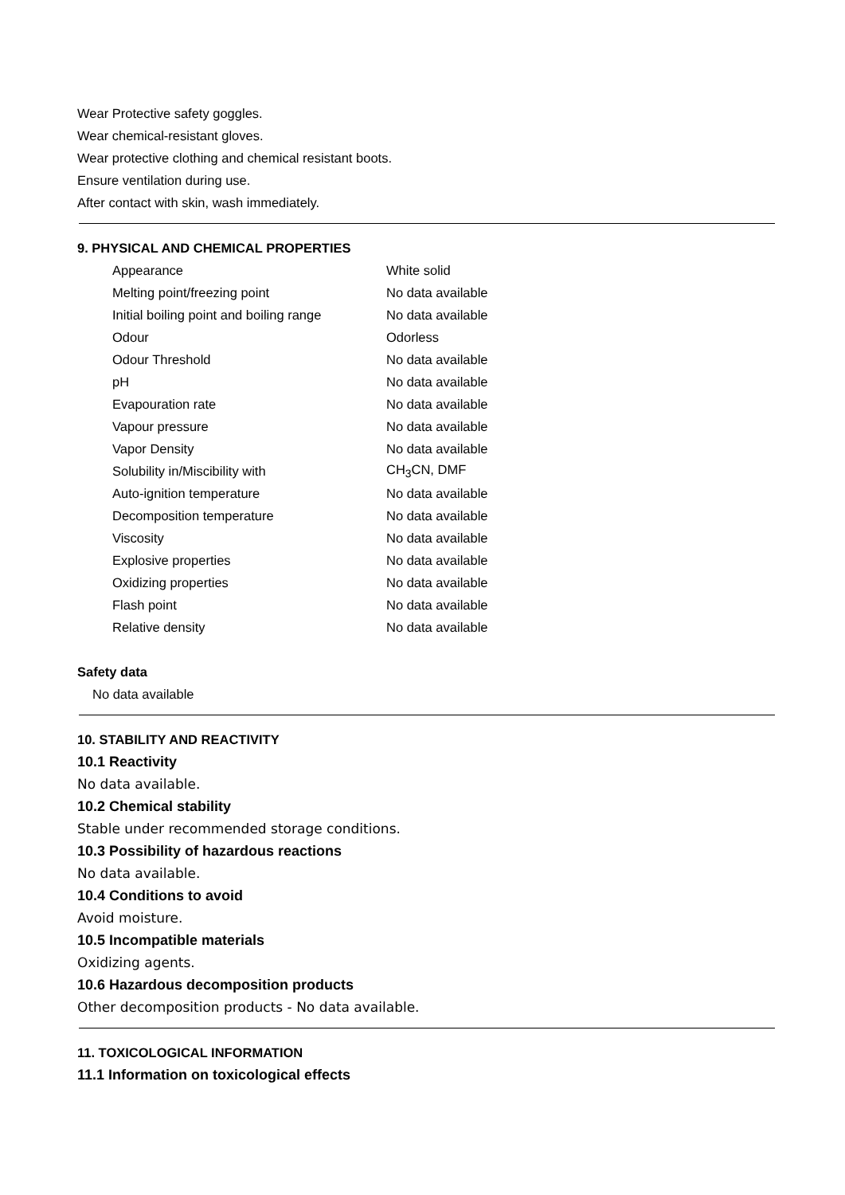Wear Protective safety goggles.
Wear chemical-resistant gloves.
Wear protective clothing and chemical resistant boots.
Ensure ventilation during use.
After contact with skin, wash immediately.
9. PHYSICAL AND CHEMICAL PROPERTIES
| Appearance | White solid |
| Melting point/freezing point | No data available |
| Initial boiling point and boiling range | No data available |
| Odour | Odorless |
| Odour Threshold | No data available |
| pH | No data available |
| Evapouration rate | No data available |
| Vapour pressure | No data available |
| Vapor Density | No data available |
| Solubility in/Miscibility with | CH<sub>3</sub>CN, DMF |
| Auto-ignition temperature | No data available |
| Decomposition temperature | No data available |
| Viscosity | No data available |
| Explosive properties | No data available |
| Oxidizing properties | No data available |
| Flash point | No data available |
| Relative density | No data available |
Safety data
No data available
10. STABILITY AND REACTIVITY
10.1 Reactivity
No data available.
10.2 Chemical stability
Stable under recommended storage conditions.
10.3 Possibility of hazardous reactions
No data available.
10.4 Conditions to avoid
Avoid moisture.
10.5 Incompatible materials
Oxidizing agents.
10.6 Hazardous decomposition products
Other decomposition products - No data available.
11. TOXICOLOGICAL INFORMATION
11.1 Information on toxicological effects